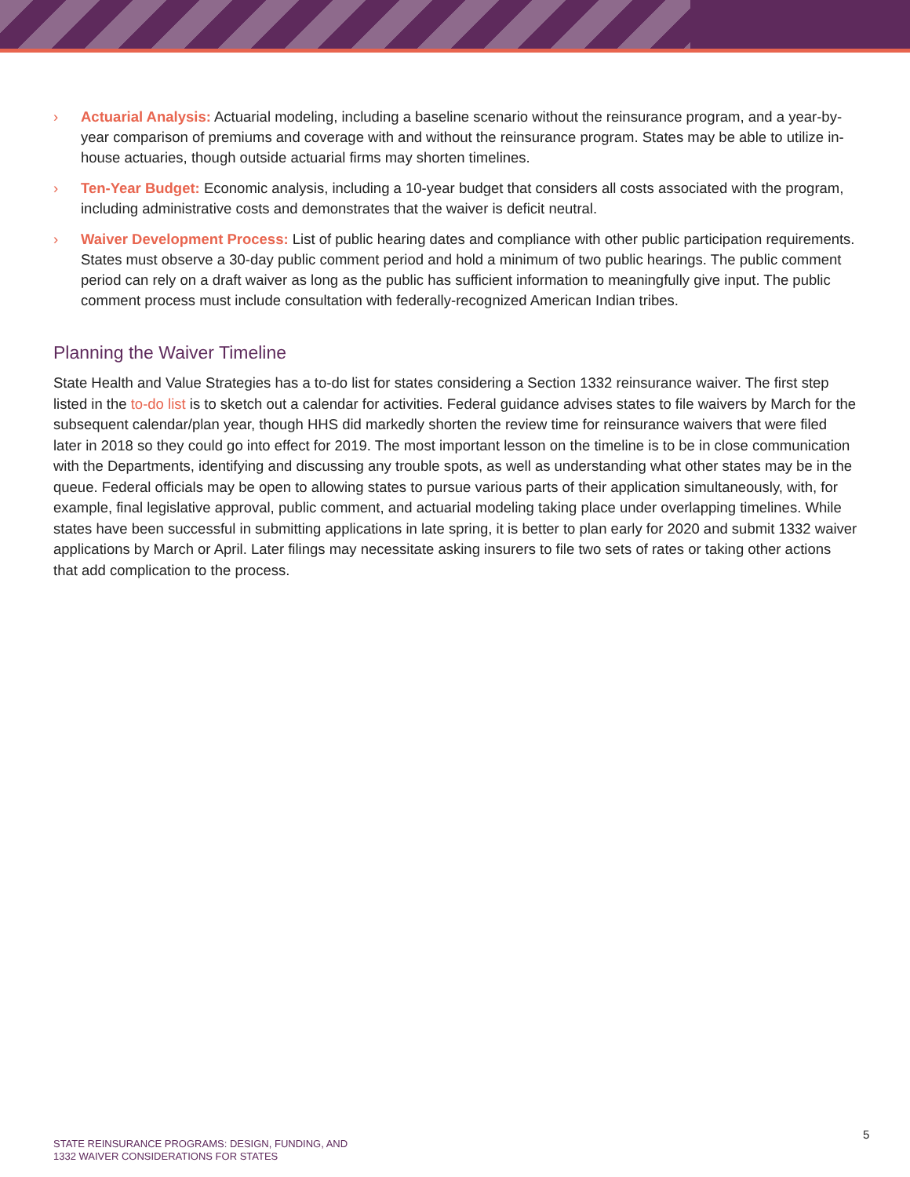› Actuarial Analysis: Actuarial modeling, including a baseline scenario without the reinsurance program, and a year-by-year comparison of premiums and coverage with and without the reinsurance program. States may be able to utilize in-house actuaries, though outside actuarial firms may shorten timelines.
› Ten-Year Budget: Economic analysis, including a 10-year budget that considers all costs associated with the program, including administrative costs and demonstrates that the waiver is deficit neutral.
› Waiver Development Process: List of public hearing dates and compliance with other public participation requirements. States must observe a 30-day public comment period and hold a minimum of two public hearings. The public comment period can rely on a draft waiver as long as the public has sufficient information to meaningfully give input. The public comment process must include consultation with federally-recognized American Indian tribes.
Planning the Waiver Timeline
State Health and Value Strategies has a to-do list for states considering a Section 1332 reinsurance waiver. The first step listed in the to-do list is to sketch out a calendar for activities. Federal guidance advises states to file waivers by March for the subsequent calendar/plan year, though HHS did markedly shorten the review time for reinsurance waivers that were filed later in 2018 so they could go into effect for 2019. The most important lesson on the timeline is to be in close communication with the Departments, identifying and discussing any trouble spots, as well as understanding what other states may be in the queue. Federal officials may be open to allowing states to pursue various parts of their application simultaneously, with, for example, final legislative approval, public comment, and actuarial modeling taking place under overlapping timelines. While states have been successful in submitting applications in late spring, it is better to plan early for 2020 and submit 1332 waiver applications by March or April. Later filings may necessitate asking insurers to file two sets of rates or taking other actions that add complication to the process.
STATE REINSURANCE PROGRAMS: DESIGN, FUNDING, AND
1332 WAIVER CONSIDERATIONS FOR STATES
5